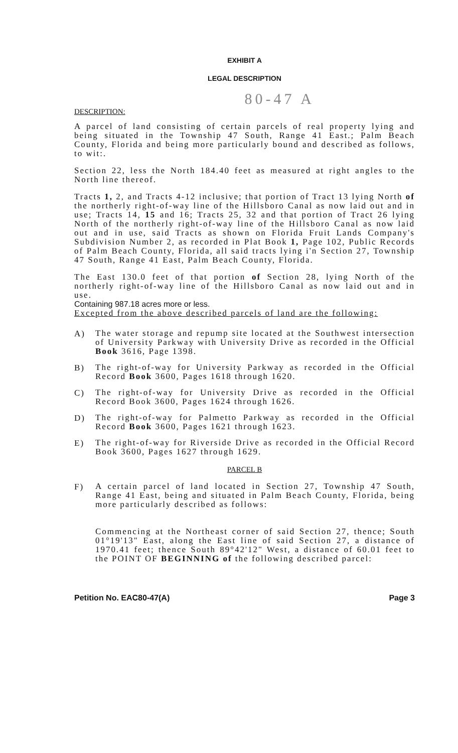EXHIBIT A
LEGAL DESCRIPTION
80-47 A
DESCRIPTION:
A parcel of land consisting of certain parcels of real property lying and being situated in the Township 47 South, Range 41 East.; Palm Beach County, Florida and being more particularly bound and described as follows, to wit:.
Section 22, less the North 184.40 feet as measured at right angles to the North line thereof.
Tracts 1, 2, and Tracts 4-12 inclusive; that portion of Tract 13 lying North of the northerly right-of-way line of the Hillsboro Canal as now laid out and in use; Tracts 14, 15 and 16; Tracts 25, 32 and that portion of Tract 26 lying North of the northerly right-of-way line of the Hillsboro Canal as now laid out and in use, said Tracts as shown on Florida Fruit Lands Company's Subdivision Number 2, as recorded in Plat Book 1, Page 102, Public Records of Palm Beach County, Florida, all said tracts lying i'n Section 27, Township 47 South, Range 41 East, Palm Beach County, Florida.
The East 130.0 feet of that portion of Section 28, lying North of the northerly right-of-way line of the Hillsboro Canal as now laid out and in use.
Containing 987.18 acres more or less.
Excepted from the above described parcels of land are the following:
A)
The water storage and repump site located at the Southwest intersection of University Parkway with University Drive as recorded in the Official Book 3616, Page 1398.
B)
The right-of-way for University Parkway as recorded in the Official Record Book 3600, Pages 1618 through 1620.
C)
The right-of-way for University Drive as recorded in the Official Record Book 3600, Pages 1624 through 1626.
D)
The right-of-way for Palmetto Parkway as recorded in the Official Record Book 3600, Pages 1621 through 1623.
E)
The right-of-way for Riverside Drive as recorded in the Official Record Book 3600, Pages 1627 through 1629.
PARCEL B
F)
A certain parcel of land located in Section 27, Township 47 South, Range 41 East, being and situated in Palm Beach County, Florida, being more particularly described as follows:
Commencing at the Northeast corner of said Section 27, thence; South 01°19'13" East, along the East line of said Section 27, a distance of 1970.41 feet; thence South 89°42'12" West, a distance of 60.01 feet to the POINT OF BEGINNING of the following described parcel:
Petition No. EAC80-47(A) Page 3